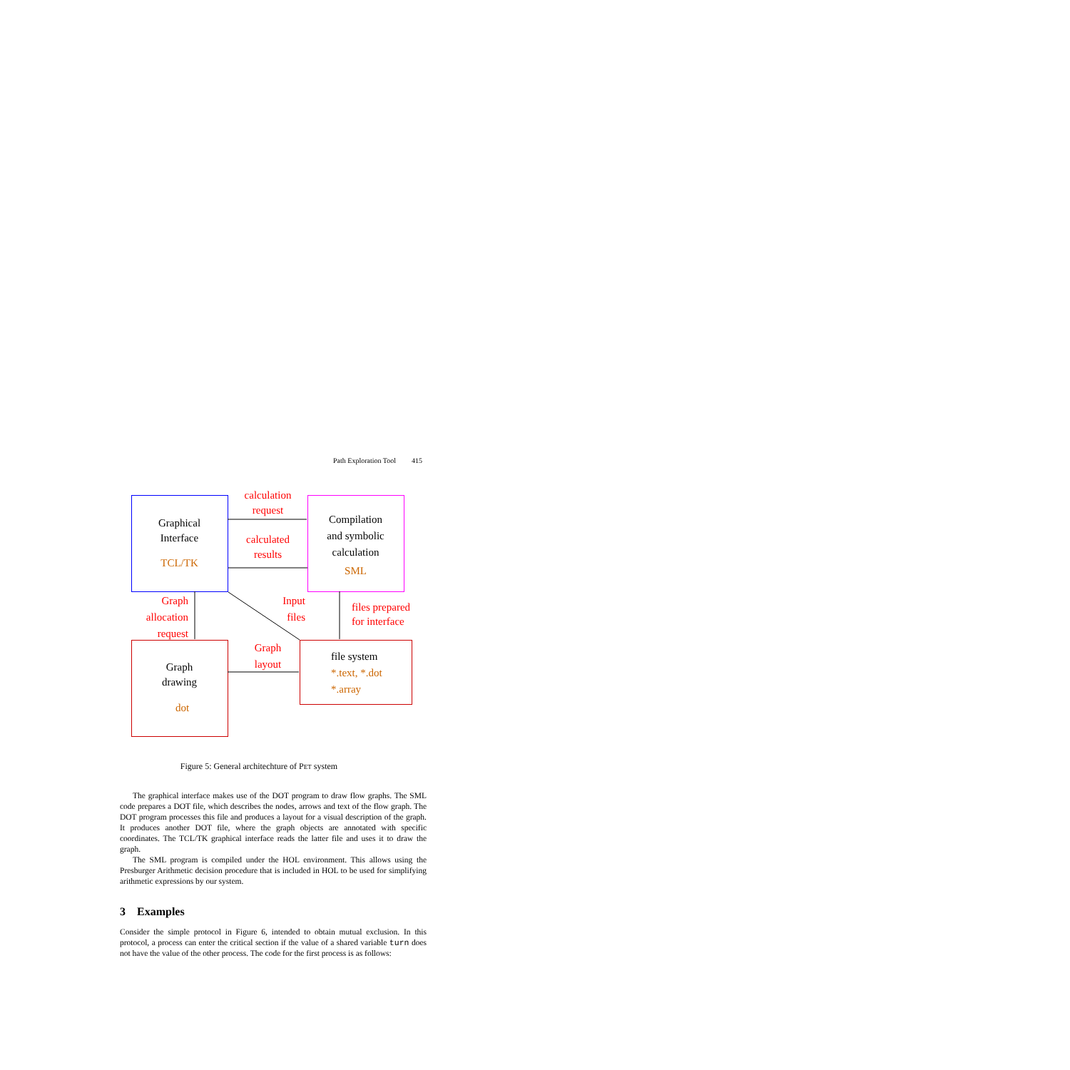Path Exploration Tool 415
Graphical
Interface
TCL/TK
Compilation
and symbolic
calculation
SML
Graph
drawing
dot
file system
*.text, *.dot
*.array
calculation
request
calculated
results
Graph
allocation
request
Input
files
files prepared
for interface
Graph
layout
Figure 5: General architechture of PET system
The graphical interface makes use of the DOT program to draw flow graphs. The SML code prepares a DOT file, which describes the nodes, arrows and text of the flow graph. The DOT program processes this file and produces a layout for a visual description of the graph. It produces another DOT file, where the graph objects are annotated with specific coordinates. The TCL/TK graphical interface reads the latter file and uses it to draw the graph.
The SML program is compiled under the HOL environment. This allows using the Presburger Arithmetic decision procedure that is included in HOL to be used for simplifying arithmetic expressions by our system.
3 Examples
Consider the simple protocol in Figure 6, intended to obtain mutual exclusion. In this protocol, a process can enter the critical section if the value of a shared variable turn does not have the value of the other process. The code for the first process is as follows: